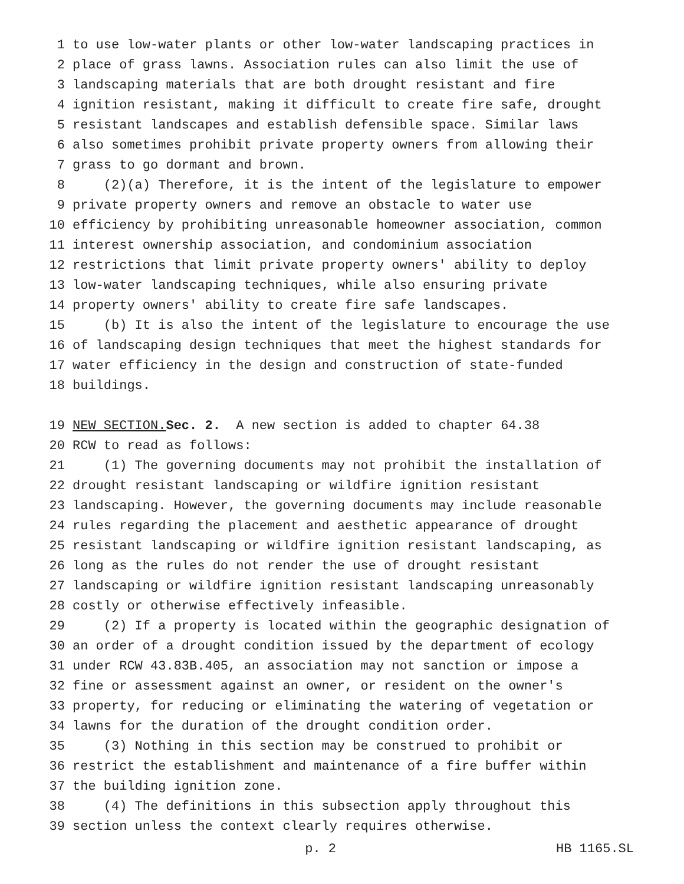1 to use low-water plants or other low-water landscaping practices in
2 place of grass lawns. Association rules can also limit the use of
3 landscaping materials that are both drought resistant and fire
4 ignition resistant, making it difficult to create fire safe, drought
5 resistant landscapes and establish defensible space. Similar laws
6 also sometimes prohibit private property owners from allowing their
7 grass to go dormant and brown.
8 (2)(a) Therefore, it is the intent of the legislature to empower
9 private property owners and remove an obstacle to water use
10 efficiency by prohibiting unreasonable homeowner association, common
11 interest ownership association, and condominium association
12 restrictions that limit private property owners' ability to deploy
13 low-water landscaping techniques, while also ensuring private
14 property owners' ability to create fire safe landscapes.
15 (b) It is also the intent of the legislature to encourage the use
16 of landscaping design techniques that meet the highest standards for
17 water efficiency in the design and construction of state-funded
18 buildings.
19 NEW SECTION. Sec. 2. A new section is added to chapter 64.38
20 RCW to read as follows:
21 (1) The governing documents may not prohibit the installation of
22 drought resistant landscaping or wildfire ignition resistant
23 landscaping. However, the governing documents may include reasonable
24 rules regarding the placement and aesthetic appearance of drought
25 resistant landscaping or wildfire ignition resistant landscaping, as
26 long as the rules do not render the use of drought resistant
27 landscaping or wildfire ignition resistant landscaping unreasonably
28 costly or otherwise effectively infeasible.
29 (2) If a property is located within the geographic designation of
30 an order of a drought condition issued by the department of ecology
31 under RCW 43.83B.405, an association may not sanction or impose a
32 fine or assessment against an owner, or resident on the owner's
33 property, for reducing or eliminating the watering of vegetation or
34 lawns for the duration of the drought condition order.
35 (3) Nothing in this section may be construed to prohibit or
36 restrict the establishment and maintenance of a fire buffer within
37 the building ignition zone.
38 (4) The definitions in this subsection apply throughout this
39 section unless the context clearly requires otherwise.
p. 2 HB 1165.SL